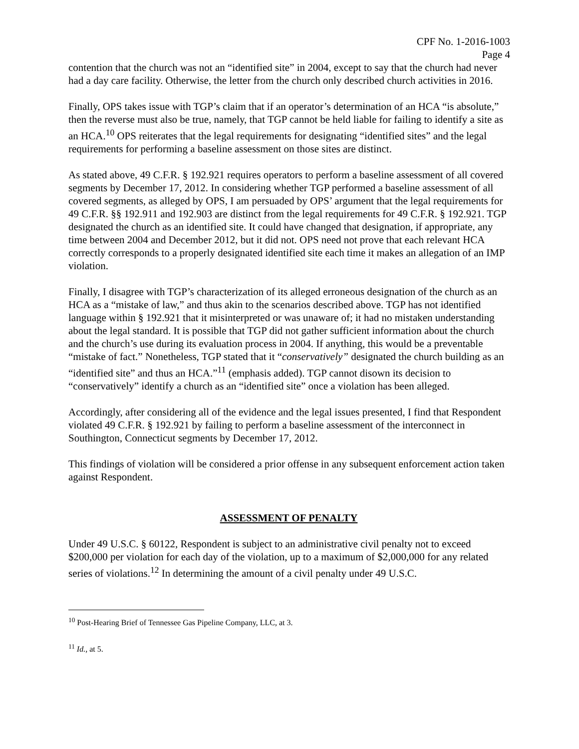CPF No. 1-2016-1003
Page 4
contention that the church was not an “identified site” in 2004, except to say that the church had never had a day care facility. Otherwise, the letter from the church only described church activities in 2016.
Finally, OPS takes issue with TGP’s claim that if an operator’s determination of an HCA “is absolute,” then the reverse must also be true, namely, that TGP cannot be held liable for failing to identify a site as an HCA.<sup>10</sup> OPS reiterates that the legal requirements for designating “identified sites” and the legal requirements for performing a baseline assessment on those sites are distinct.
As stated above, 49 C.F.R. § 192.921 requires operators to perform a baseline assessment of all covered segments by December 17, 2012. In considering whether TGP performed a baseline assessment of all covered segments, as alleged by OPS, I am persuaded by OPS’ argument that the legal requirements for 49 C.F.R. §§ 192.911 and 192.903 are distinct from the legal requirements for 49 C.F.R. § 192.921. TGP designated the church as an identified site. It could have changed that designation, if appropriate, any time between 2004 and December 2012, but it did not. OPS need not prove that each relevant HCA correctly corresponds to a properly designated identified site each time it makes an allegation of an IMP violation.
Finally, I disagree with TGP’s characterization of its alleged erroneous designation of the church as an HCA as a “mistake of law,” and thus akin to the scenarios described above. TGP has not identified language within § 192.921 that it misinterpreted or was unaware of; it had no mistaken understanding about the legal standard. It is possible that TGP did not gather sufficient information about the church and the church’s use during its evaluation process in 2004. If anything, this would be a preventable “mistake of fact.” Nonetheless, TGP stated that it “conservatively” designated the church building as an “identified site” and thus an HCA.”<sup>11</sup> (emphasis added). TGP cannot disown its decision to “conservatively” identify a church as an “identified site” once a violation has been alleged.
Accordingly, after considering all of the evidence and the legal issues presented, I find that Respondent violated 49 C.F.R. § 192.921 by failing to perform a baseline assessment of the interconnect in Southington, Connecticut segments by December 17, 2012.
This findings of violation will be considered a prior offense in any subsequent enforcement action taken against Respondent.
ASSESSMENT OF PENALTY
Under 49 U.S.C. § 60122, Respondent is subject to an administrative civil penalty not to exceed $200,000 per violation for each day of the violation, up to a maximum of $2,000,000 for any related series of violations.<sup>12</sup> In determining the amount of a civil penalty under 49 U.S.C.
<sup>10</sup> Post-Hearing Brief of Tennessee Gas Pipeline Company, LLC, at 3.
<sup>11</sup> Id., at 5.